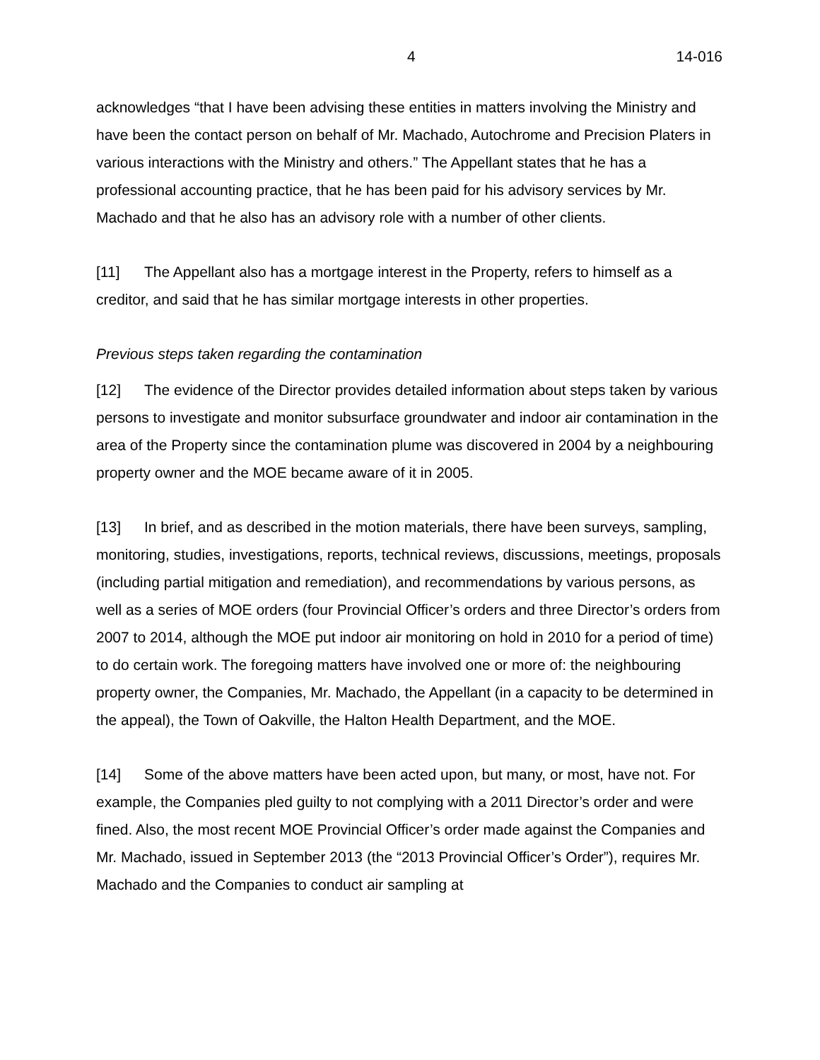4 14-016
acknowledges “that I have been advising these entities in matters involving the Ministry and have been the contact person on behalf of Mr. Machado, Autochrome and Precision Platers in various interactions with the Ministry and others.” The Appellant states that he has a professional accounting practice, that he has been paid for his advisory services by Mr. Machado and that he also has an advisory role with a number of other clients.
[11] The Appellant also has a mortgage interest in the Property, refers to himself as a creditor, and said that he has similar mortgage interests in other properties.
Previous steps taken regarding the contamination
[12] The evidence of the Director provides detailed information about steps taken by various persons to investigate and monitor subsurface groundwater and indoor air contamination in the area of the Property since the contamination plume was discovered in 2004 by a neighbouring property owner and the MOE became aware of it in 2005.
[13] In brief, and as described in the motion materials, there have been surveys, sampling, monitoring, studies, investigations, reports, technical reviews, discussions, meetings, proposals (including partial mitigation and remediation), and recommendations by various persons, as well as a series of MOE orders (four Provincial Officer’s orders and three Director’s orders from 2007 to 2014, although the MOE put indoor air monitoring on hold in 2010 for a period of time) to do certain work. The foregoing matters have involved one or more of: the neighbouring property owner, the Companies, Mr. Machado, the Appellant (in a capacity to be determined in the appeal), the Town of Oakville, the Halton Health Department, and the MOE.
[14] Some of the above matters have been acted upon, but many, or most, have not. For example, the Companies pled guilty to not complying with a 2011 Director’s order and were fined. Also, the most recent MOE Provincial Officer’s order made against the Companies and Mr. Machado, issued in September 2013 (the “2013 Provincial Officer’s Order”), requires Mr. Machado and the Companies to conduct air sampling at